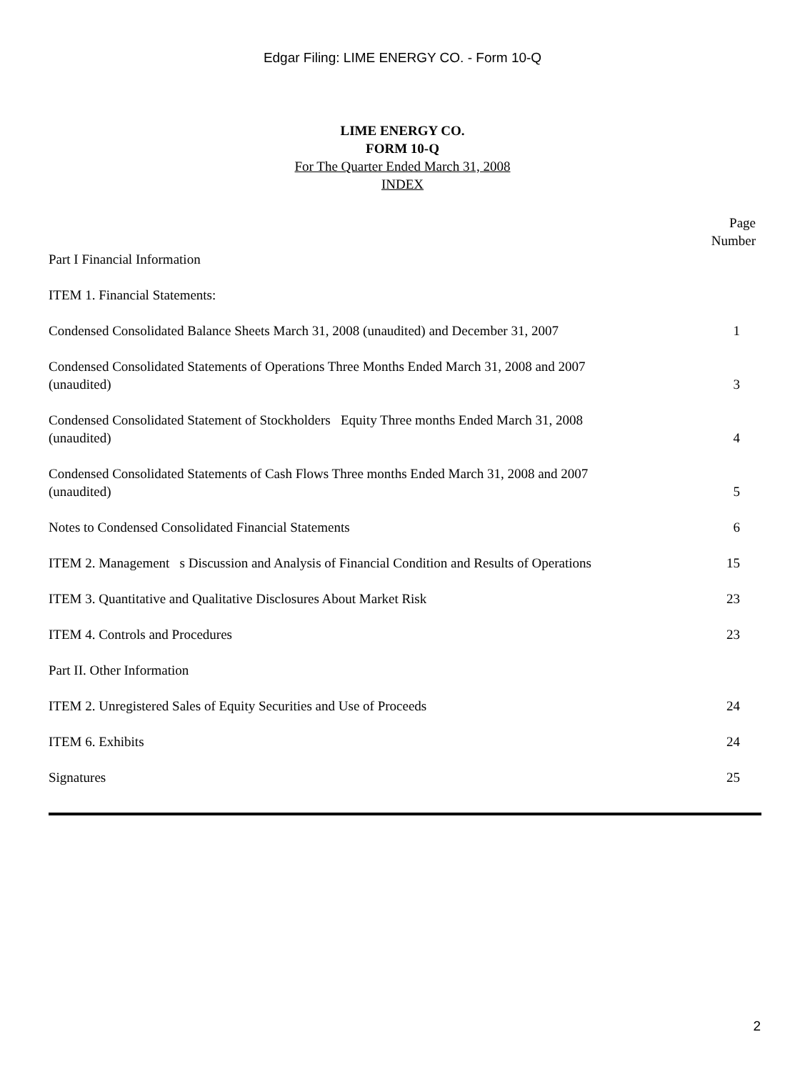Edgar Filing: LIME ENERGY CO. - Form 10-Q
LIME ENERGY CO.
FORM 10-Q
For The Quarter Ended March 31, 2008
INDEX
| | Page Number |
| Part I Financial Information | |
| ITEM 1. Financial Statements: | |
| Condensed Consolidated Balance Sheets March 31, 2008 (unaudited) and December 31, 2007 | 1 |
| Condensed Consolidated Statements of Operations Three Months Ended March 31, 2008 and 2007 (unaudited) | 3 |
| Condensed Consolidated Statement of Stockholders Equity Three months Ended March 31, 2008 (unaudited) | 4 |
| Condensed Consolidated Statements of Cash Flows Three months Ended March 31, 2008 and 2007 (unaudited) | 5 |
| Notes to Condensed Consolidated Financial Statements | 6 |
| ITEM 2. Management s Discussion and Analysis of Financial Condition and Results of Operations | 15 |
| ITEM 3. Quantitative and Qualitative Disclosures About Market Risk | 23 |
| ITEM 4. Controls and Procedures | 23 |
| Part II. Other Information | |
| ITEM 2. Unregistered Sales of Equity Securities and Use of Proceeds | 24 |
| ITEM 6. Exhibits | 24 |
| Signatures | 25 |
2